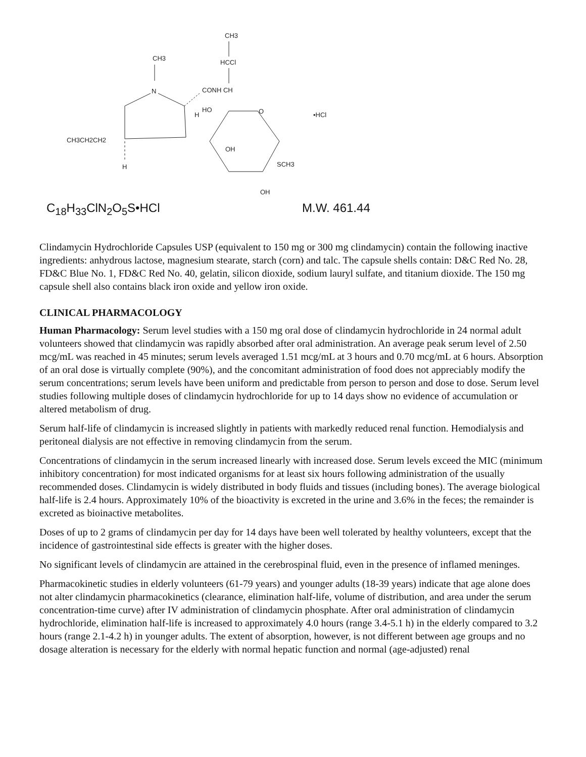CH3
HCCl
CONH CH
CH3
N
H
HO
CH3CH2CH2
H
O
OH
SCH3
OH
•HCl
C<sub>18</sub>H<sub>33</sub>ClN<sub>2</sub>O<sub>5</sub>S•HCl M.W. 461.44
Clindamycin Hydrochloride Capsules USP (equivalent to 150 mg or 300 mg clindamycin) contain the following inactive ingredients: anhydrous lactose, magnesium stearate, starch (corn) and talc. The capsule shells contain: D&C Red No. 28, FD&C Blue No. 1, FD&C Red No. 40, gelatin, silicon dioxide, sodium lauryl sulfate, and titanium dioxide. The 150 mg capsule shell also contains black iron oxide and yellow iron oxide.
CLINICAL PHARMACOLOGY
Human Pharmacology: Serum level studies with a 150 mg oral dose of clindamycin hydrochloride in 24 normal adult volunteers showed that clindamycin was rapidly absorbed after oral administration. An average peak serum level of 2.50 mcg/mL was reached in 45 minutes; serum levels averaged 1.51 mcg/mL at 3 hours and 0.70 mcg/mL at 6 hours. Absorption of an oral dose is virtually complete (90%), and the concomitant administration of food does not appreciably modify the serum concentrations; serum levels have been uniform and predictable from person to person and dose to dose. Serum level studies following multiple doses of clindamycin hydrochloride for up to 14 days show no evidence of accumulation or altered metabolism of drug.
Serum half-life of clindamycin is increased slightly in patients with markedly reduced renal function. Hemodialysis and peritoneal dialysis are not effective in removing clindamycin from the serum.
Concentrations of clindamycin in the serum increased linearly with increased dose. Serum levels exceed the MIC (minimum inhibitory concentration) for most indicated organisms for at least six hours following administration of the usually recommended doses. Clindamycin is widely distributed in body fluids and tissues (including bones). The average biological half-life is 2.4 hours. Approximately 10% of the bioactivity is excreted in the urine and 3.6% in the feces; the remainder is excreted as bioinactive metabolites.
Doses of up to 2 grams of clindamycin per day for 14 days have been well tolerated by healthy volunteers, except that the incidence of gastrointestinal side effects is greater with the higher doses.
No significant levels of clindamycin are attained in the cerebrospinal fluid, even in the presence of inflamed meninges.
Pharmacokinetic studies in elderly volunteers (61-79 years) and younger adults (18-39 years) indicate that age alone does not alter clindamycin pharmacokinetics (clearance, elimination half-life, volume of distribution, and area under the serum concentration-time curve) after IV administration of clindamycin phosphate. After oral administration of clindamycin hydrochloride, elimination half-life is increased to approximately 4.0 hours (range 3.4-5.1 h) in the elderly compared to 3.2 hours (range 2.1-4.2 h) in younger adults. The extent of absorption, however, is not different between age groups and no dosage alteration is necessary for the elderly with normal hepatic function and normal (age-adjusted) renal